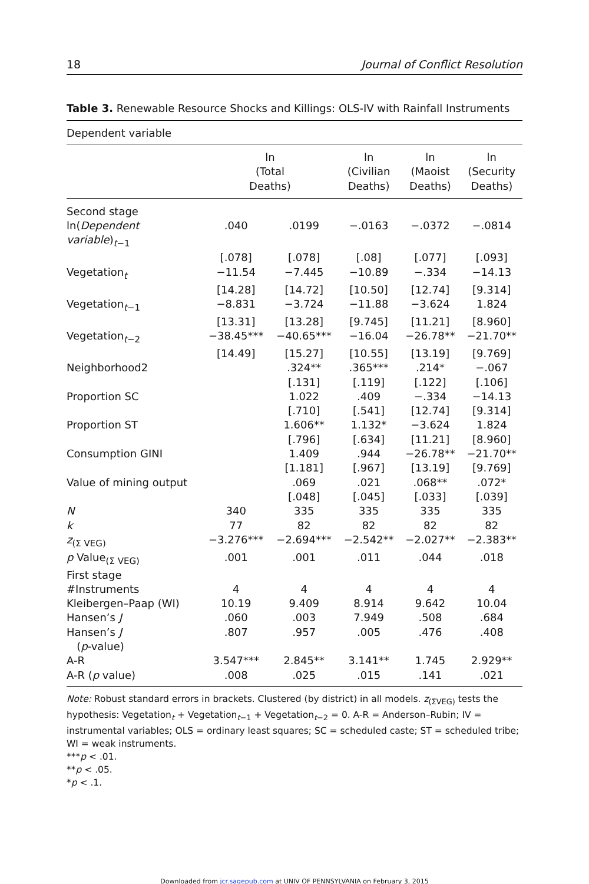18 Journal of Conflict Resolution
Table 3. Renewable Resource Shocks and Killings: OLS-IV with Rainfall Instruments
Dependent variable
| | ln (Total Deaths) | | ln (Civilian Deaths) | ln (Maoist Deaths) | ln (Security Deaths) |
| --- | --- | --- | --- | --- | --- |
| Second stage | | | | | |
| ln( Dependent variable )<sub>t−1</sub> | .040 | .0199 | −.0163 | −.0372 | −.0814 |
| | [.078] | [.078] | [.08] | [.077] | [.093] |
| Vegetation<sub>t</sub> | −11.54 | −7.445 | −10.89 | −.334 | −14.13 |
| | [14.28] | [14.72] | [10.50] | [12.74] | [9.314] |
| Vegetation<sub>t−1</sub> | −8.831 | −3.724 | −11.88 | −3.624 | 1.824 |
| | [13.31] | [13.28] | [9.745] | [11.21] | [8.960] |
| Vegetation<sub>t−2</sub> | −38.45*** | −40.65*** | −16.04 | −26.78** | −21.70** |
| | [14.49] | [15.27] | [10.55] | [13.19] | [9.769] |
| Neighborhood2 | | .324** | .365*** | .214* | −.067 |
| | | [.131] | [.119] | [.122] | [.106] |
| Proportion SC | | 1.022 | .409 | −.334 | −14.13 |
| | | [.710] | [.541] | [12.74] | [9.314] |
| Proportion ST | | 1.606** | 1.132* | −3.624 | 1.824 |
| | | [.796] | [.634] | [11.21] | [8.960] |
| Consumption GINI | | 1.409 | .944 | −26.78** | −21.70** |
| | | [1.181] | [.967] | [13.19] | [9.769] |
| Value of mining output | | .069 | .021 | .068** | .072* |
| | | [.048] | [.045] | [.033] | [.039] |
| N | 340 | 335 | 335 | 335 | 335 |
| k | 77 | 82 | 82 | 82 | 82 |
| z<sub>(Σ VEG)</sub> | −3.276*** | −2.694*** | −2.542** | −2.027** | −2.383** |
| p Value<sub>(Σ VEG)</sub> | .001 | .001 | .011 | .044 | .018 |
| First stage | | | | | |
| #Instruments | 4 | 4 | 4 | 4 | 4 |
| Kleibergen–Paap (WI) | 10.19 | 9.409 | 8.914 | 9.642 | 10.04 |
| Hansen’s J | .060 | .003 | 7.949 | .508 | .684 |
| Hansen’s J ( p -value) | .807 | .957 | .005 | .476 | .408 |
| A-R | 3.547*** | 2.845** | 3.141** | 1.745 | 2.929** |
| A-R ( p value) | .008 | .025 | .015 | .141 | .021 |
Note: Robust standard errors in brackets. Clustered (by district) in all models. z<sub>(ΣVEG)</sub> tests the hypothesis: Vegetation<sub>t</sub> + Vegetation<sub>t−1</sub> + Vegetation<sub>t−2</sub> = 0. A-R = Anderson–Rubin; IV = instrumental variables; OLS = ordinary least squares; SC = scheduled caste; ST = scheduled tribe; WI = weak instruments.
***p < .01.
**p < .05.
*p < .1.
Downloaded from jcr.sagepub.com at UNIV OF PENNSYLVANIA on February 3, 2015